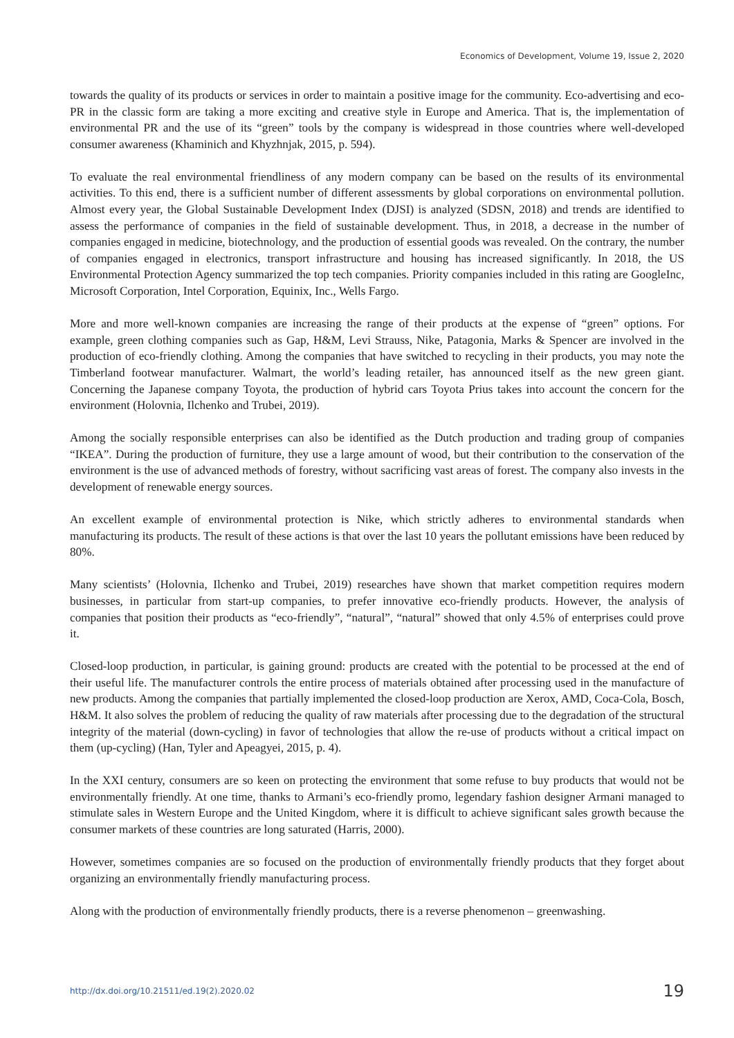Economics of Development, Volume 19, Issue 2, 2020
towards the quality of its products or services in order to maintain a positive image for the community. Eco-advertising and eco-PR in the classic form are taking a more exciting and creative style in Europe and America. That is, the implementation of environmental PR and the use of its “green” tools by the company is widespread in those countries where well-developed consumer awareness (Khaminich and Khyzhnjak, 2015, p. 594).
To evaluate the real environmental friendliness of any modern company can be based on the results of its environmental activities. To this end, there is a sufficient number of different assessments by global corporations on environmental pollution. Almost every year, the Global Sustainable Development Index (DJSI) is analyzed (SDSN, 2018) and trends are identified to assess the performance of companies in the field of sustainable development. Thus, in 2018, a decrease in the number of companies engaged in medicine, biotechnology, and the production of essential goods was revealed. On the contrary, the number of companies engaged in electronics, transport infrastructure and housing has increased significantly. In 2018, the US Environmental Protection Agency summarized the top tech companies. Priority companies included in this rating are GoogleInc, Microsoft Corporation, Intel Corporation, Equinix, Inc., Wells Fargo.
More and more well-known companies are increasing the range of their products at the expense of “green” options. For example, green clothing companies such as Gap, H&M, Levi Strauss, Nike, Patagonia, Marks & Spencer are involved in the production of eco-friendly clothing. Among the companies that have switched to recycling in their products, you may note the Timberland footwear manufacturer. Walmart, the world’s leading retailer, has announced itself as the new green giant. Concerning the Japanese company Toyota, the production of hybrid cars Toyota Prius takes into account the concern for the environment (Holovnia, Ilchenko and Trubei, 2019).
Among the socially responsible enterprises can also be identified as the Dutch production and trading group of companies “IKEA”. During the production of furniture, they use a large amount of wood, but their contribution to the conservation of the environment is the use of advanced methods of forestry, without sacrificing vast areas of forest. The company also invests in the development of renewable energy sources.
An excellent example of environmental protection is Nike, which strictly adheres to environmental standards when manufacturing its products. The result of these actions is that over the last 10 years the pollutant emissions have been reduced by 80%.
Many scientists’ (Holovnia, Ilchenko and Trubei, 2019) researches have shown that market competition requires modern businesses, in particular from start-up companies, to prefer innovative eco-friendly products. However, the analysis of companies that position their products as “eco-friendly”, “natural”, “natural” showed that only 4.5% of enterprises could prove it.
Closed-loop production, in particular, is gaining ground: products are created with the potential to be processed at the end of their useful life. The manufacturer controls the entire process of materials obtained after processing used in the manufacture of new products. Among the companies that partially implemented the closed-loop production are Xerox, AMD, Coca-Cola, Bosch, H&M. It also solves the problem of reducing the quality of raw materials after processing due to the degradation of the structural integrity of the material (down-cycling) in favor of technologies that allow the re-use of products without a critical impact on them (up-cycling) (Han, Tyler and Apeagyei, 2015, p. 4).
In the XXI century, consumers are so keen on protecting the environment that some refuse to buy products that would not be environmentally friendly. At one time, thanks to Armani’s eco-friendly promo, legendary fashion designer Armani managed to stimulate sales in Western Europe and the United Kingdom, where it is difficult to achieve significant sales growth because the consumer markets of these countries are long saturated (Harris, 2000).
However, sometimes companies are so focused on the production of environmentally friendly products that they forget about organizing an environmentally friendly manufacturing process.
Along with the production of environmentally friendly products, there is a reverse phenomenon – greenwashing.
http://dx.doi.org/10.21511/ed.19(2).2020.02 19